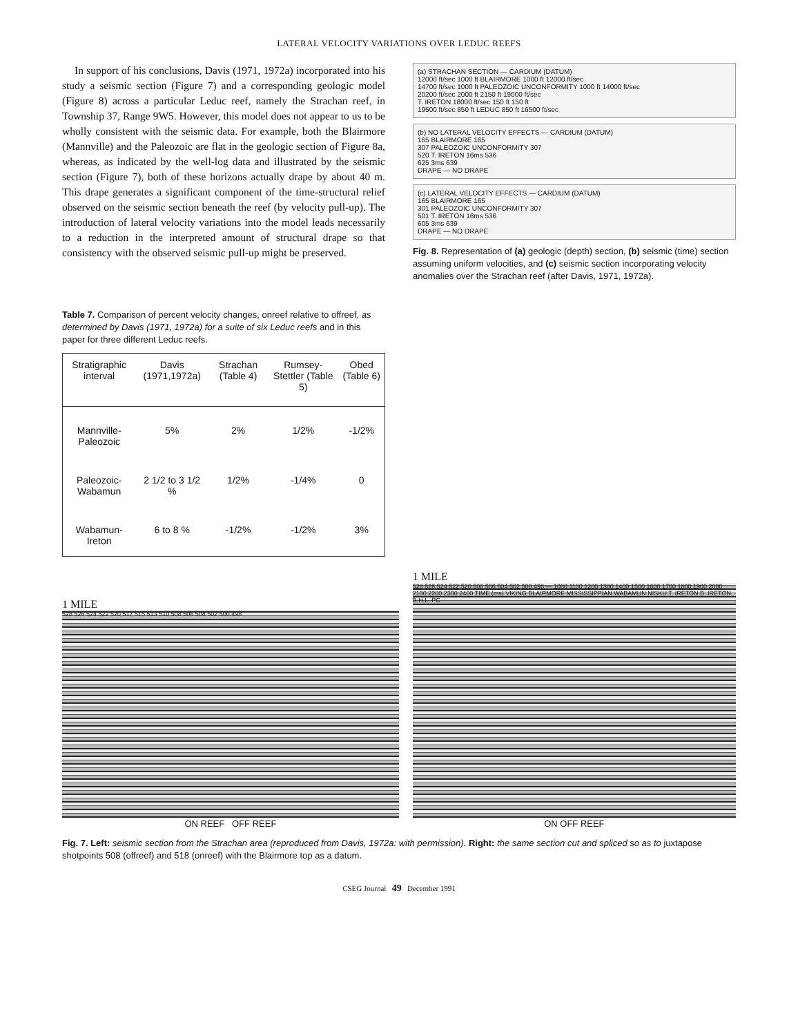LATERAL VELOCITY VARIATIONS OVER LEDUC REEFS
In support of his conclusions, Davis (1971, 1972a) incorporated into his study a seismic section (Figure 7) and a corresponding geologic model (Figure 8) across a particular Leduc reef, namely the Strachan reef, in Township 37, Range 9W5. However, this model does not appear to us to be wholly consistent with the seismic data. For example, both the Blairmore (Mannville) and the Paleozoic are flat in the geologic section of Figure 8a, whereas, as indicated by the well-log data and illustrated by the seismic section (Figure 7), both of these horizons actually drape by about 40 m. This drape generates a significant component of the time-structural relief observed on the seismic section beneath the reef (by velocity pull-up). The introduction of lateral velocity variations into the model leads necessarily to a reduction in the interpreted amount of structural drape so that consistency with the observed seismic pull-up might be preserved.
Table 7. Comparison of percent velocity changes, onreef relative to offreef, as determined by Davis (1971, 1972a) for a suite of six Leduc reefs and in this paper for three different Leduc reefs.
| Stratigraphic interval | Davis (1971,1972a) | Strachan (Table 4) | Rumsey-Stettler (Table 5) | Obed (Table 6) |
| --- | --- | --- | --- | --- |
| Mannville-Paleozoic | 5% | 2% | 1/2% | -1/2% |
| Paleozoic-Wabamun | 2 1/2 to 3 1/2 % | 1/2% | -1/4% | 0 |
| Wabamun-Ireton | 6 to 8 % | -1/2% | -1/2% | 3% |
(a) STRACHAN SECTION — CARDIUM (DATUM)
12000 ft/sec 1000 ft BLAIRMORE 1000 ft 12000 ft/sec
14700 ft/sec 1000 ft PALEOZOIC UNCONFORMITY 1000 ft 14000 ft/sec
20200 ft/sec 2000 ft 2150 ft 19000 ft/sec
T. IRETON 18000 ft/sec 150 ft 150 ft
19500 ft/sec 850 ft LEDUC 850 ft 16500 ft/sec
(b) NO LATERAL VELOCITY EFFECTS — CARDIUM (DATUM)
165 BLAIRMORE 165
307 PALEOZOIC UNCONFORMITY 307
520 T. IRETON 16ms 536
625 3ms 639
DRAPE — NO DRAPE
(c) LATERAL VELOCITY EFFECTS — CARDIUM (DATUM)
165 BLAIRMORE 165
301 PALEOZOIC UNCONFORMITY 307
501 T. IRETON 16ms 536
605 3ms 639
DRAPE — NO DRAPE
Fig. 8. Representation of (a) geologic (depth) section, (b) seismic (time) section assuming uniform velocities, and (c) seismic section incorporating velocity anomalies over the Strachan reef (after Davis, 1971, 1972a).
1 MILE
528 526 524 522 520 517 515 513 510 508 506 504 502 500 498
ON REEF OFF REEF
1 MILE
528 526 524 522 520 508 506 504 502 500 498 — 1000 1100 1200 1300 1400 1500 1600 1700 1800 1900 2000 2100 2200 2300 2400 TIME (ms) VIKING BLAIRMORE MISSISSIPPIAN WABAMUN NISKU T. IRETON B. IRETON B.H.L. PC
ON OFF REEF
Fig. 7. Left: seismic section from the Strachan area (reproduced from Davis, 1972a: with permission). Right: the same section cut and spliced so as to juxtapose shotpoints 508 (offreef) and 518 (onreef) with the Blairmore top as a datum.
CSEG Journal 49 December 1991